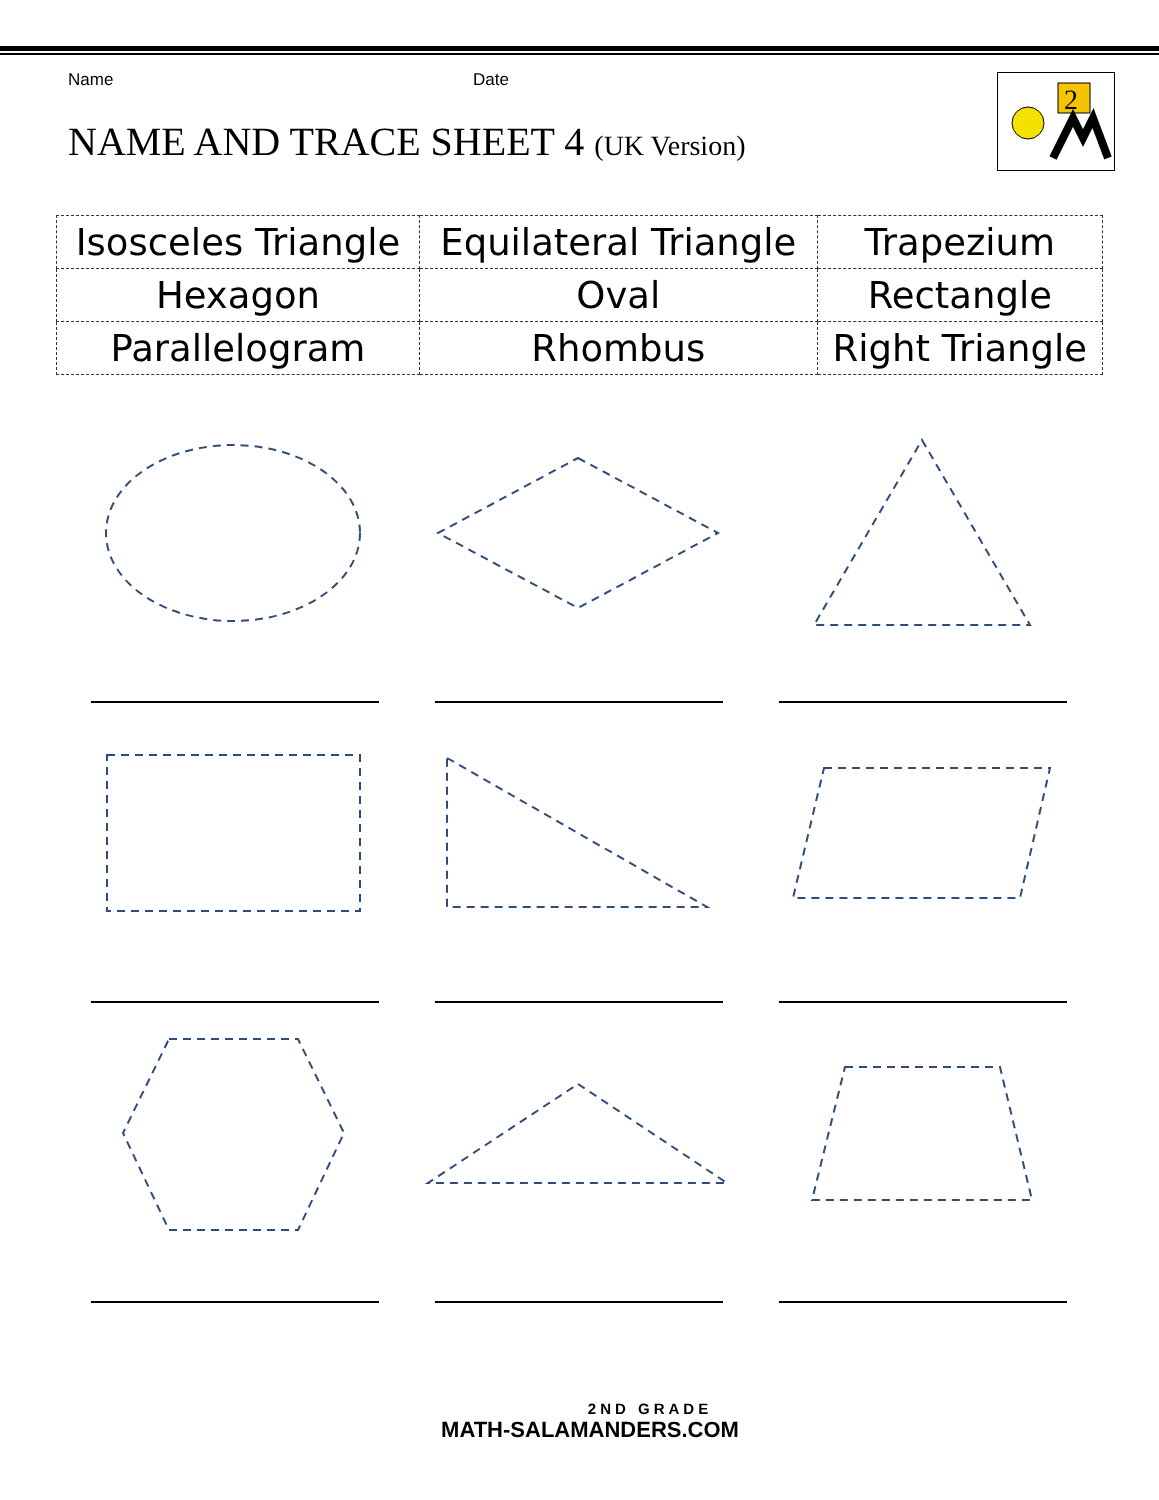Name Date
NAME AND TRACE SHEET 4 (UK Version)
2
| Isosceles Triangle | Equilateral Triangle | Trapezium |
| Hexagon | Oval | Rectangle |
| Parallelogram | Rhombus | Right Triangle |
2ND GRADE
MATH-SALAMANDERS.COM